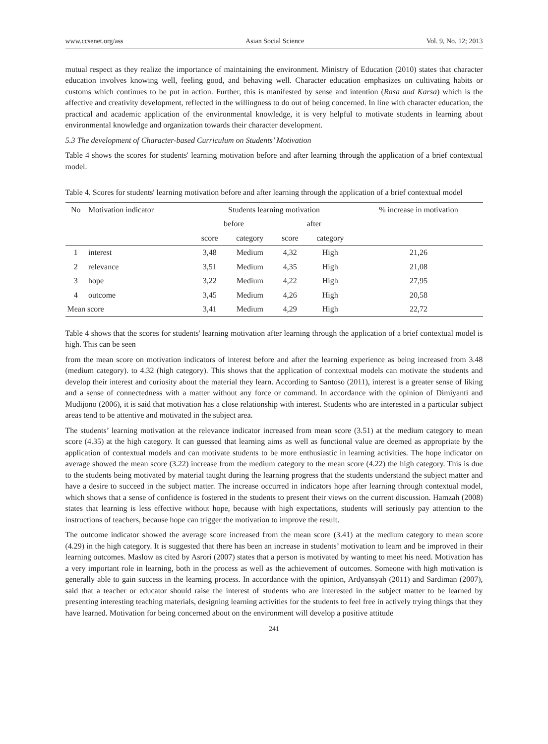www.ccsenet.org/ass Asian Social Science Vol. 9, No. 12; 2013
mutual respect as they realize the importance of maintaining the environment. Ministry of Education (2010) states that character education involves knowing well, feeling good, and behaving well. Character education emphasizes on cultivating habits or customs which continues to be put in action. Further, this is manifested by sense and intention (Rasa and Karsa) which is the affective and creativity development, reflected in the willingness to do out of being concerned. In line with character education, the practical and academic application of the environmental knowledge, it is very helpful to motivate students in learning about environmental knowledge and organization towards their character development.
5.3 The development of Character-based Curriculum on Students’ Motivation
Table 4 shows the scores for students' learning motivation before and after learning through the application of a brief contextual model.
Table 4. Scores for students' learning motivation before and after learning through the application of a brief contextual model
| No | Motivation indicator | Students learning motivation | | | | % increase in motivation |
| --- | --- | --- | --- | --- | --- | --- |
| | | before | | after | | |
| | | score | category | score | category | |
| 1 | interest | 3,48 | Medium | 4,32 | High | 21,26 |
| 2 | relevance | 3,51 | Medium | 4,35 | High | 21,08 |
| 3 | hope | 3,22 | Medium | 4,22 | High | 27,95 |
| 4 | outcome | 3,45 | Medium | 4,26 | High | 20,58 |
| Mean score | | 3,41 | Medium | 4,29 | High | 22,72 |
Table 4 shows that the scores for students' learning motivation after learning through the application of a brief contextual model is high. This can be seen
from the mean score on motivation indicators of interest before and after the learning experience as being increased from 3.48 (medium category). to 4.32 (high category). This shows that the application of contextual models can motivate the students and develop their interest and curiosity about the material they learn. According to Santoso (2011), interest is a greater sense of liking and a sense of connectedness with a matter without any force or command. In accordance with the opinion of Dimiyanti and Mudijono (2006), it is said that motivation has a close relationship with interest. Students who are interested in a particular subject areas tend to be attentive and motivated in the subject area.
The students’ learning motivation at the relevance indicator increased from mean score (3.51) at the medium category to mean score (4.35) at the high category. It can guessed that learning aims as well as functional value are deemed as appropriate by the application of contextual models and can motivate students to be more enthusiastic in learning activities. The hope indicator on average showed the mean score (3.22) increase from the medium category to the mean score (4.22) the high category. This is due to the students being motivated by material taught during the learning progress that the students understand the subject matter and have a desire to succeed in the subject matter. The increase occurred in indicators hope after learning through contextual model, which shows that a sense of confidence is fostered in the students to present their views on the current discussion. Hamzah (2008) states that learning is less effective without hope, because with high expectations, students will seriously pay attention to the instructions of teachers, because hope can trigger the motivation to improve the result.
The outcome indicator showed the average score increased from the mean score (3.41) at the medium category to mean score (4.29) in the high category. It is suggested that there has been an increase in students’ motivation to learn and be improved in their learning outcomes. Maslow as cited by Asrori (2007) states that a person is motivated by wanting to meet his need. Motivation has a very important role in learning, both in the process as well as the achievement of outcomes. Someone with high motivation is generally able to gain success in the learning process. In accordance with the opinion, Ardyansyah (2011) and Sardiman (2007), said that a teacher or educator should raise the interest of students who are interested in the subject matter to be learned by presenting interesting teaching materials, designing learning activities for the students to feel free in actively trying things that they have learned. Motivation for being concerned about on the environment will develop a positive attitude
241